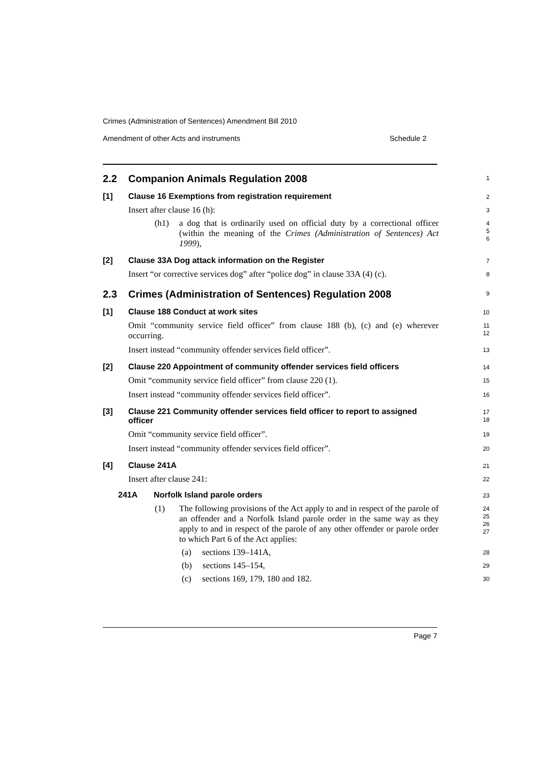Crimes (Administration of Sentences) Amendment Bill 2010
Amendment of other Acts and instruments Schedule 2
2.2 Companion Animals Regulation 2008
1
[1] Clause 16 Exemptions from registration requirement
2
Insert after clause 16 (h):
3
(h1) a dog that is ordinarily used on official duty by a correctional officer (within the meaning of the Crimes (Administration of Sentences) Act 1999),
4
5
6
[2] Clause 33A Dog attack information on the Register
7
Insert “or corrective services dog” after “police dog” in clause 33A (4) (c).
8
2.3 Crimes (Administration of Sentences) Regulation 2008
9
[1] Clause 188 Conduct at work sites
10
Omit “community service field officer” from clause 188 (b), (c) and (e) wherever occurring.
11
12
Insert instead “community offender services field officer”.
13
[2] Clause 220 Appointment of community offender services field officers
14
Omit “community service field officer” from clause 220 (1).
15
Insert instead “community offender services field officer”.
16
[3] Clause 221 Community offender services field officer to report to assigned officer
17
18
Omit “community service field officer”.
19
Insert instead “community offender services field officer”.
20
[4] Clause 241A
21
Insert after clause 241:
22
241A Norfolk Island parole orders
23
(1) The following provisions of the Act apply to and in respect of the parole of an offender and a Norfolk Island parole order in the same way as they apply to and in respect of the parole of any other offender or parole order to which Part 6 of the Act applies:
24
25
26
27
(a) sections 139–141A,
28
(b) sections 145–154,
29
(c) sections 169, 179, 180 and 182.
30
Page 7